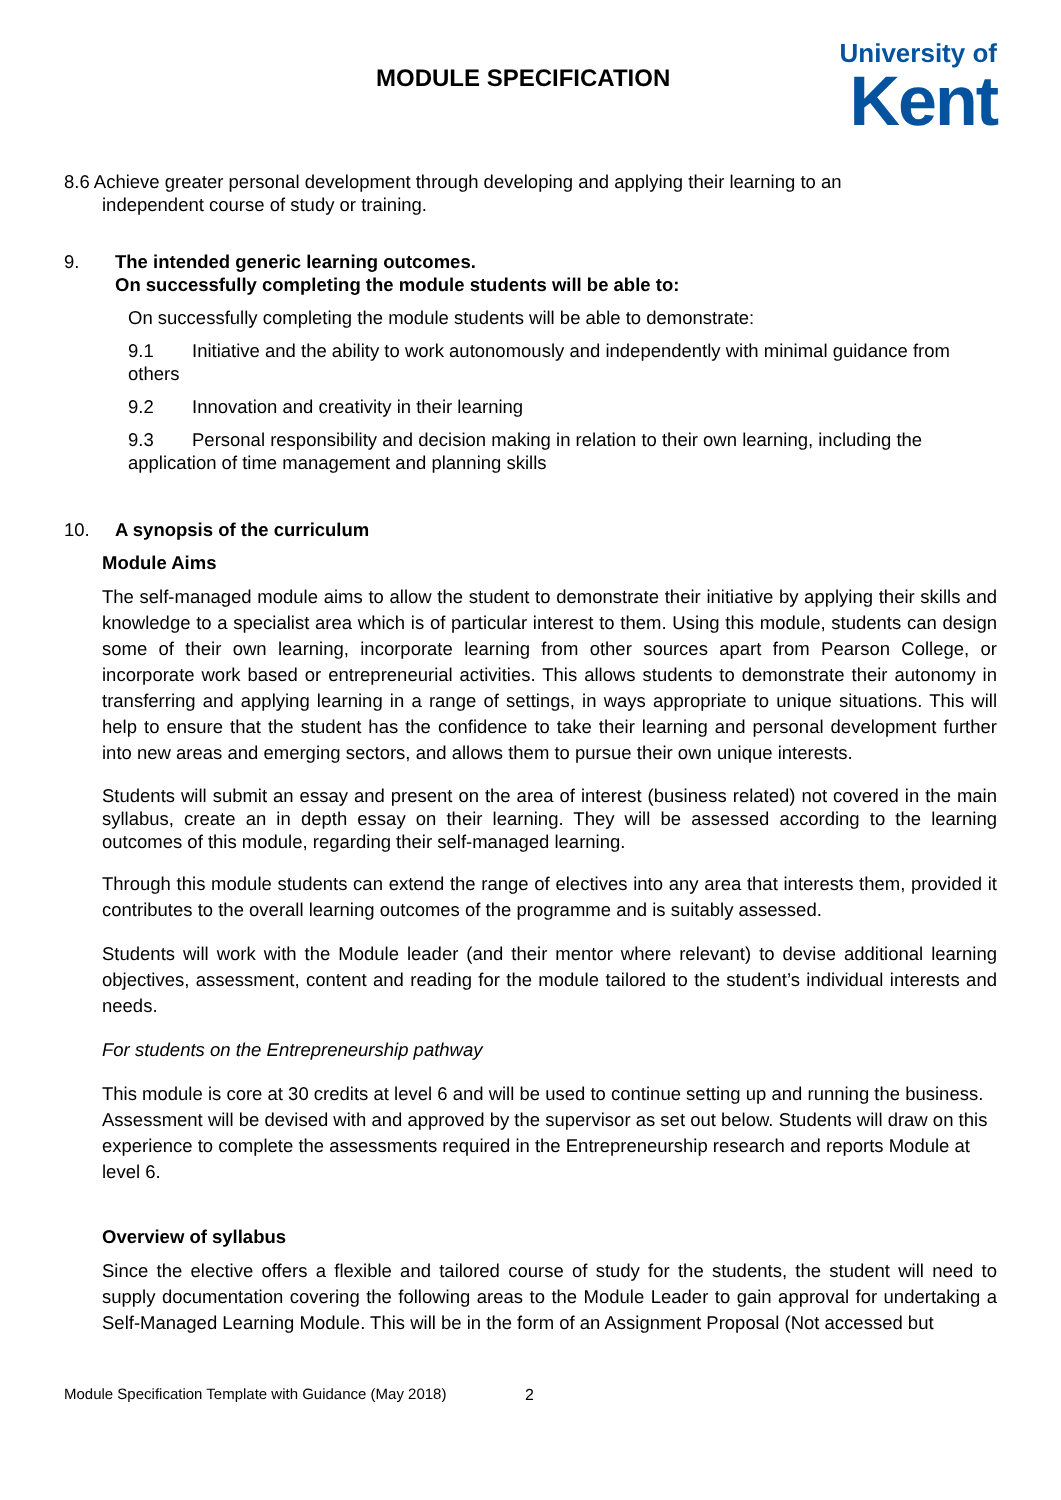MODULE SPECIFICATION
University of
Kent
8.6 Achieve greater personal development through developing and applying their learning to an
independent course of study or training.
9. The intended generic learning outcomes.
On successfully completing the module students will be able to:
On successfully completing the module students will be able to demonstrate:
9.1 Initiative and the ability to work autonomously and independently with minimal guidance from others
9.2 Innovation and creativity in their learning
9.3 Personal responsibility and decision making in relation to their own learning, including the application of time management and planning skills
10. A synopsis of the curriculum
Module Aims
The self-managed module aims to allow the student to demonstrate their initiative by applying their skills and knowledge to a specialist area which is of particular interest to them. Using this module, students can design some of their own learning, incorporate learning from other sources apart from Pearson College, or incorporate work based or entrepreneurial activities. This allows students to demonstrate their autonomy in transferring and applying learning in a range of settings, in ways appropriate to unique situations. This will help to ensure that the student has the confidence to take their learning and personal development further into new areas and emerging sectors, and allows them to pursue their own unique interests.
Students will submit an essay and present on the area of interest (business related) not covered in the main syllabus, create an in depth essay on their learning. They will be assessed according to the learning outcomes of this module, regarding their self-managed learning.
Through this module students can extend the range of electives into any area that interests them, provided it contributes to the overall learning outcomes of the programme and is suitably assessed.
Students will work with the Module leader (and their mentor where relevant) to devise additional learning objectives, assessment, content and reading for the module tailored to the student’s individual interests and needs.
For students on the Entrepreneurship pathway
This module is core at 30 credits at level 6 and will be used to continue setting up and running the business. Assessment will be devised with and approved by the supervisor as set out below. Students will draw on this experience to complete the assessments required in the Entrepreneurship research and reports Module at level 6.
Overview of syllabus
Since the elective offers a flexible and tailored course of study for the students, the student will need to supply documentation covering the following areas to the Module Leader to gain approval for undertaking a Self-Managed Learning Module. This will be in the form of an Assignment Proposal (Not accessed but
2
Module Specification Template with Guidance (May 2018)